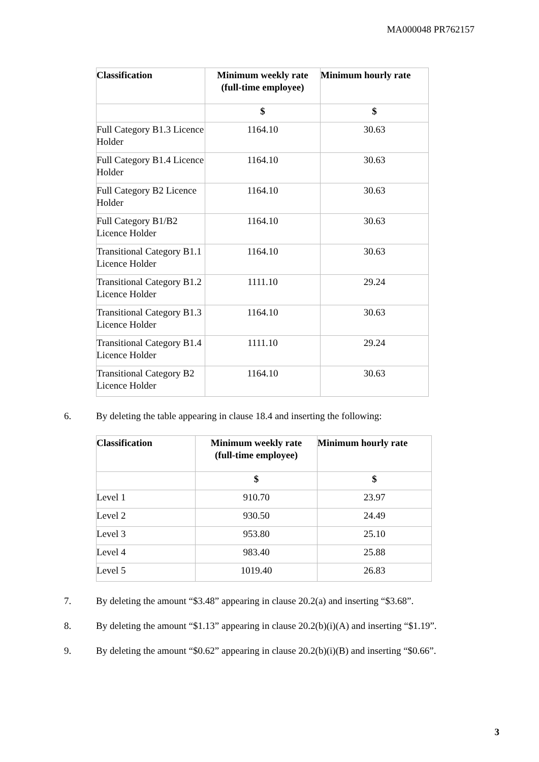MA000048 PR762157
| Classification | Minimum weekly rate (full-time employee) | Minimum hourly rate |
| --- | --- | --- |
| | $ | $ |
| Full Category B1.3 Licence Holder | 1164.10 | 30.63 |
| Full Category B1.4 Licence Holder | 1164.10 | 30.63 |
| Full Category B2 Licence Holder | 1164.10 | 30.63 |
| Full Category B1/B2 Licence Holder | 1164.10 | 30.63 |
| Transitional Category B1.1 Licence Holder | 1164.10 | 30.63 |
| Transitional Category B1.2 Licence Holder | 1111.10 | 29.24 |
| Transitional Category B1.3 Licence Holder | 1164.10 | 30.63 |
| Transitional Category B1.4 Licence Holder | 1111.10 | 29.24 |
| Transitional Category B2 Licence Holder | 1164.10 | 30.63 |
6. By deleting the table appearing in clause 18.4 and inserting the following:
| Classification | Minimum weekly rate (full-time employee) | Minimum hourly rate |
| --- | --- | --- |
| | $ | $ |
| Level 1 | 910.70 | 23.97 |
| Level 2 | 930.50 | 24.49 |
| Level 3 | 953.80 | 25.10 |
| Level 4 | 983.40 | 25.88 |
| Level 5 | 1019.40 | 26.83 |
7. By deleting the amount “$3.48” appearing in clause 20.2(a) and inserting “$3.68”.
8. By deleting the amount “$1.13” appearing in clause 20.2(b)(i)(A) and inserting “$1.19”.
9. By deleting the amount “$0.62” appearing in clause 20.2(b)(i)(B) and inserting “$0.66”.
3